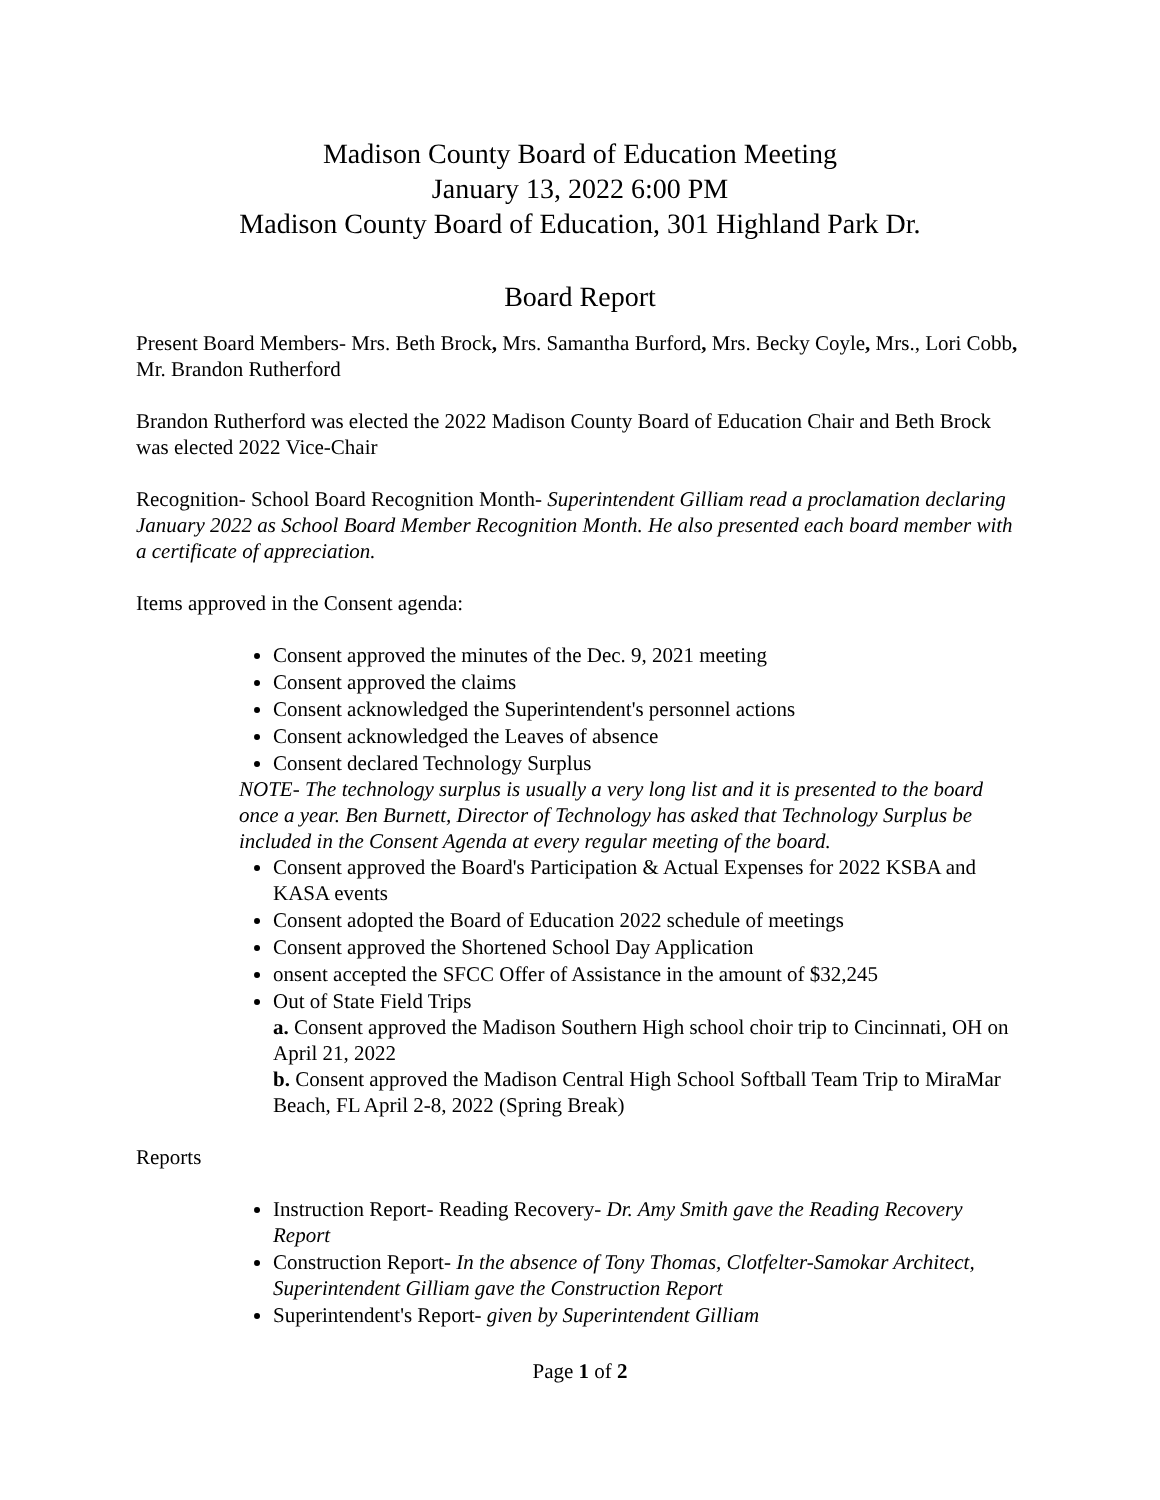Madison County Board of Education Meeting
January 13, 2022 6:00 PM
Madison County Board of Education, 301 Highland Park Dr.
Board Report
Present Board Members- Mrs. Beth Brock, Mrs. Samantha Burford, Mrs. Becky Coyle, Mrs., Lori Cobb, Mr. Brandon Rutherford
Brandon Rutherford was elected the 2022 Madison County Board of Education Chair and Beth Brock was elected 2022 Vice-Chair
Recognition- School Board Recognition Month- Superintendent Gilliam read a proclamation declaring January 2022 as School Board Member Recognition Month. He also presented each board member with a certificate of appreciation.
Items approved in the Consent agenda:
Consent approved the minutes of the Dec. 9, 2021 meeting
Consent approved the claims
Consent acknowledged the Superintendent's personnel actions
Consent acknowledged the Leaves of absence
Consent declared Technology Surplus
NOTE- The technology surplus is usually a very long list and it is presented to the board once a year. Ben Burnett, Director of Technology has asked that Technology Surplus be included in the Consent Agenda at every regular meeting of the board.
Consent approved the Board's Participation & Actual Expenses for 2022 KSBA and KASA events
Consent adopted the Board of Education 2022 schedule of meetings
Consent approved the Shortened School Day Application
onsent accepted the SFCC Offer of Assistance in the amount of $32,245
Out of State Field Trips
a. Consent approved the Madison Southern High school choir trip to Cincinnati, OH on April 21, 2022
b. Consent approved the Madison Central High School Softball Team Trip to MiraMar Beach, FL April 2-8, 2022 (Spring Break)
Reports
Instruction Report- Reading Recovery- Dr. Amy Smith gave the Reading Recovery Report
Construction Report- In the absence of Tony Thomas, Clotfelter-Samokar Architect, Superintendent Gilliam gave the Construction Report
Superintendent's Report- given by Superintendent Gilliam
Page 1 of 2